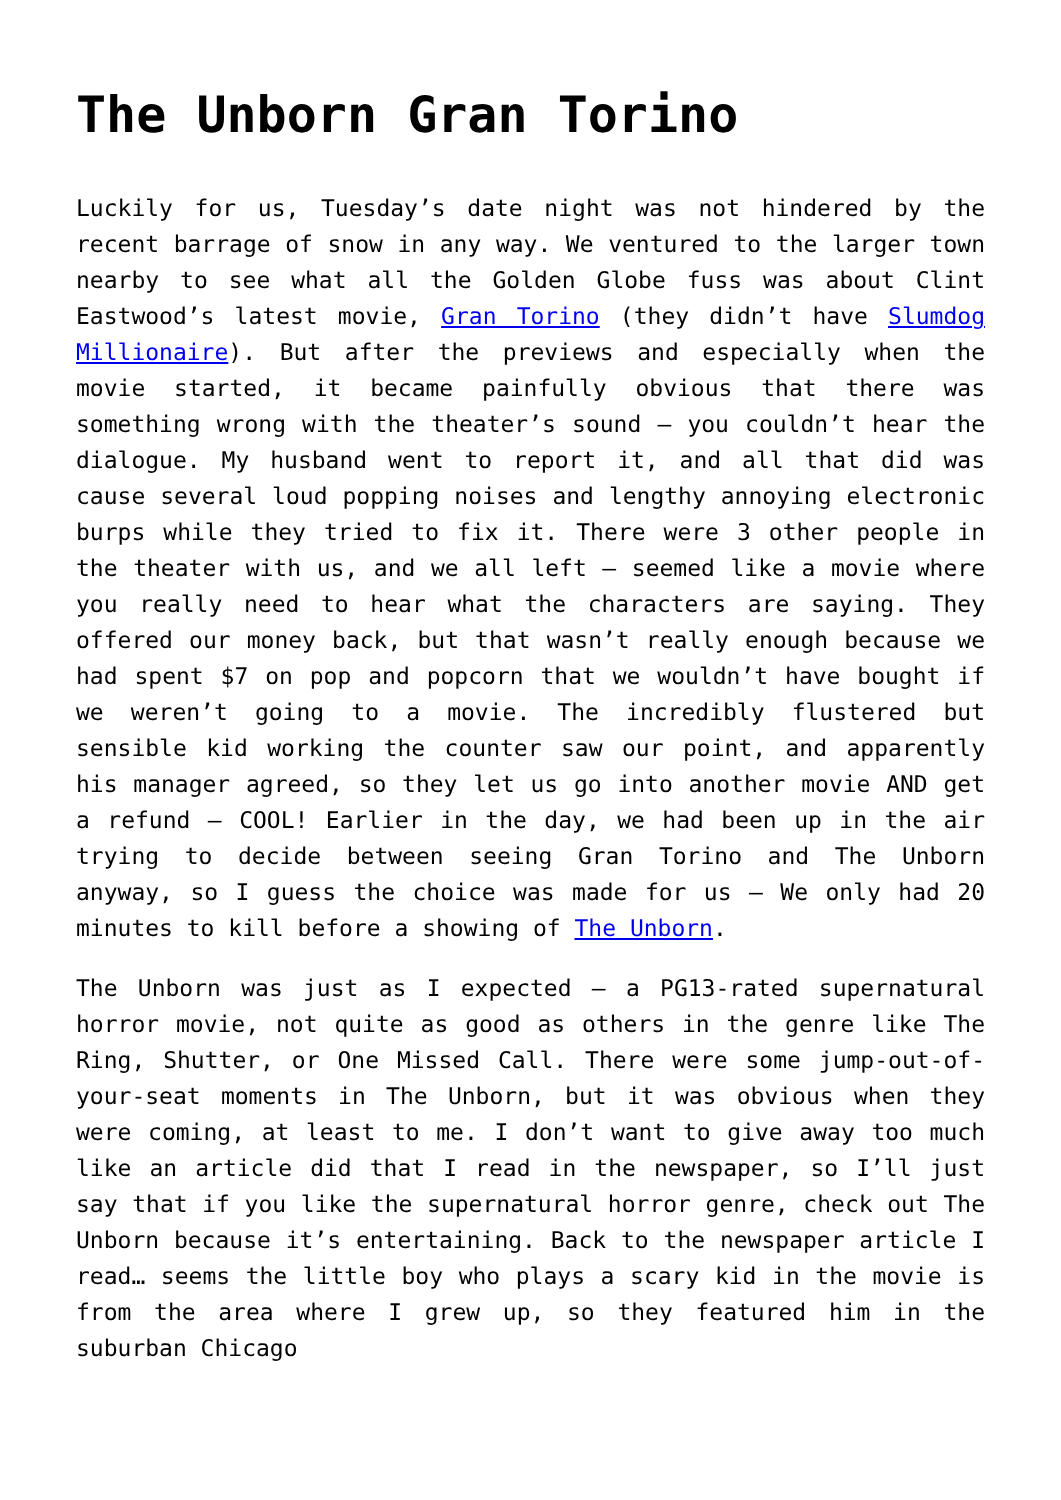The Unborn Gran Torino
Luckily for us, Tuesday’s date night was not hindered by the recent barrage of snow in any way. We ventured to the larger town nearby to see what all the Golden Globe fuss was about Clint Eastwood’s latest movie, Gran Torino (they didn’t have Slumdog Millionaire). But after the previews and especially when the movie started, it became painfully obvious that there was something wrong with the theater’s sound – you couldn’t hear the dialogue. My husband went to report it, and all that did was cause several loud popping noises and lengthy annoying electronic burps while they tried to fix it. There were 3 other people in the theater with us, and we all left – seemed like a movie where you really need to hear what the characters are saying. They offered our money back, but that wasn’t really enough because we had spent $7 on pop and popcorn that we wouldn’t have bought if we weren’t going to a movie. The incredibly flustered but sensible kid working the counter saw our point, and apparently his manager agreed, so they let us go into another movie AND get a refund – COOL! Earlier in the day, we had been up in the air trying to decide between seeing Gran Torino and The Unborn anyway, so I guess the choice was made for us – We only had 20 minutes to kill before a showing of The Unborn.
The Unborn was just as I expected – a PG13-rated supernatural horror movie, not quite as good as others in the genre like The Ring, Shutter, or One Missed Call. There were some jump-out-of-your-seat moments in The Unborn, but it was obvious when they were coming, at least to me. I don’t want to give away too much like an article did that I read in the newspaper, so I’ll just say that if you like the supernatural horror genre, check out The Unborn because it’s entertaining. Back to the newspaper article I read… seems the little boy who plays a scary kid in the movie is from the area where I grew up, so they featured him in the suburban Chicago